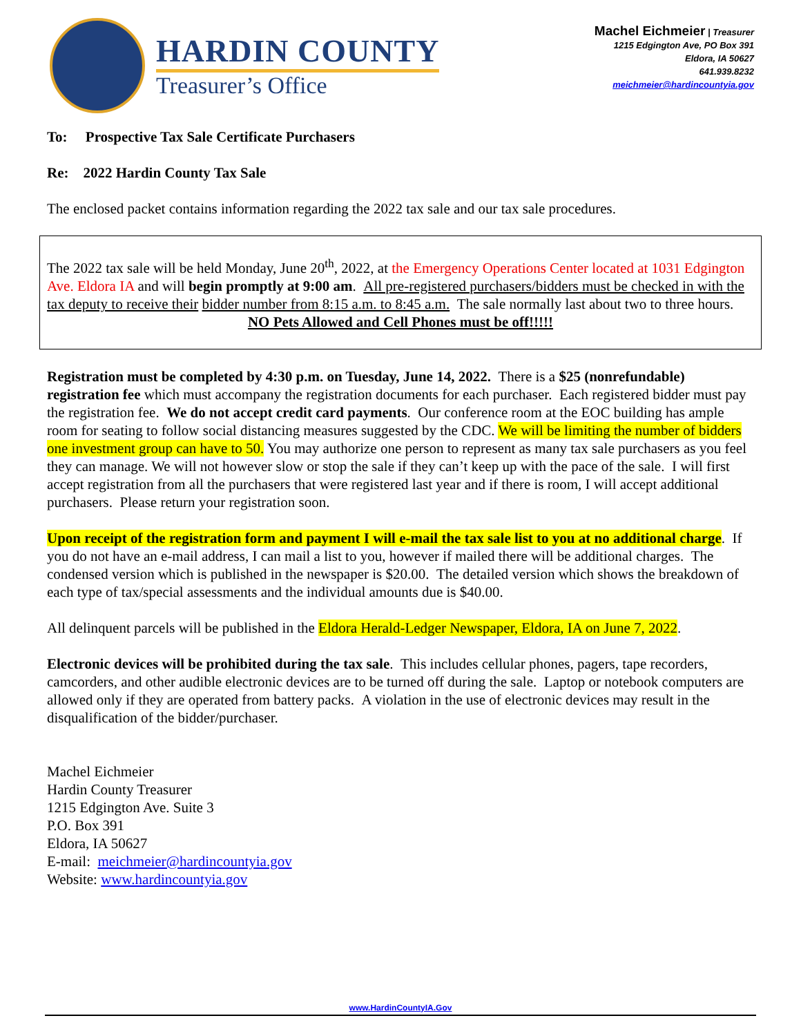HARDIN COUNTY
Treasurer’s Office
Machel Eichmeier | Treasurer
1215 Edgington Ave, PO Box 391
Eldora, IA 50627
641.939.8232
meichmeier@hardincountyia.gov
To: Prospective Tax Sale Certificate Purchasers
Re: 2022 Hardin County Tax Sale
The enclosed packet contains information regarding the 2022 tax sale and our tax sale procedures.
The 2022 tax sale will be held Monday, June 20<sup>th</sup>, 2022, at the Emergency Operations Center located at 1031 Edgington Ave. Eldora IA and will begin promptly at 9:00 am. All pre-registered purchasers/bidders must be checked in with the tax deputy to receive their bidder number from 8:15 a.m. to 8:45 a.m. The sale normally last about two to three hours.
NO Pets Allowed and Cell Phones must be off!!!!!
Registration must be completed by 4:30 p.m. on Tuesday, June 14, 2022. There is a $25 (nonrefundable) registration fee which must accompany the registration documents for each purchaser. Each registered bidder must pay the registration fee. We do not accept credit card payments. Our conference room at the EOC building has ample room for seating to follow social distancing measures suggested by the CDC. We will be limiting the number of bidders one investment group can have to 50. You may authorize one person to represent as many tax sale purchasers as you feel they can manage. We will not however slow or stop the sale if they can’t keep up with the pace of the sale. I will first accept registration from all the purchasers that were registered last year and if there is room, I will accept additional purchasers. Please return your registration soon.
Upon receipt of the registration form and payment I will e-mail the tax sale list to you at no additional charge. If you do not have an e-mail address, I can mail a list to you, however if mailed there will be additional charges. The condensed version which is published in the newspaper is $20.00. The detailed version which shows the breakdown of each type of tax/special assessments and the individual amounts due is $40.00.
All delinquent parcels will be published in the Eldora Herald-Ledger Newspaper, Eldora, IA on June 7, 2022.
Electronic devices will be prohibited during the tax sale. This includes cellular phones, pagers, tape recorders, camcorders, and other audible electronic devices are to be turned off during the sale. Laptop or notebook computers are allowed only if they are operated from battery packs. A violation in the use of electronic devices may result in the disqualification of the bidder/purchaser.
Machel Eichmeier
Hardin County Treasurer
1215 Edgington Ave. Suite 3
P.O. Box 391
Eldora, IA 50627
E-mail: meichmeier@hardincountyia.gov
Website: www.hardincountyia.gov
www.HardinCountyIA.Gov